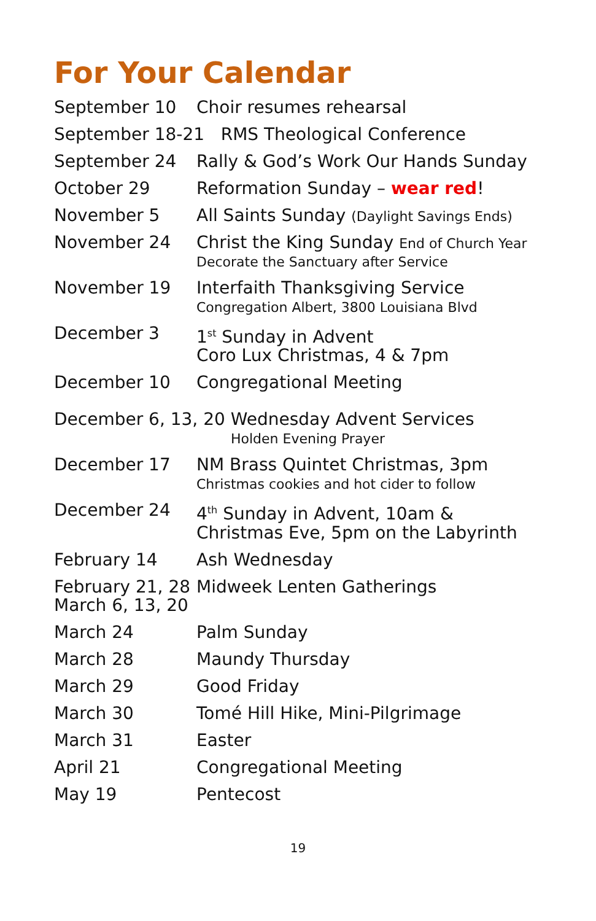For Your Calendar
September 10 Choir resumes rehearsal
September 18-21 RMS Theological Conference
September 24 Rally & God’s Work Our Hands Sunday
October 29 Reformation Sunday – wear red!
November 5 All Saints Sunday (Daylight Savings Ends)
November 24 Christ the King Sunday End of Church Year
Decorate the Sanctuary after Service
November 19 Interfaith Thanksgiving Service
Congregation Albert, 3800 Louisiana Blvd
December 3 1<sup>st</sup> Sunday in Advent
Coro Lux Christmas, 4 & 7pm
December 10 Congregational Meeting
December 6, 13, 20 Wednesday Advent Services
Holden Evening Prayer
December 17 NM Brass Quintet Christmas, 3pm
Christmas cookies and hot cider to follow
December 24 4<sup>th</sup> Sunday in Advent, 10am &
Christmas Eve, 5pm on the Labyrinth
February 14 Ash Wednesday
February 21, 28
March 6, 13, 20
Midweek Lenten Gatherings
March 24 Palm Sunday
March 28 Maundy Thursday
March 29 Good Friday
March 30 Tomé Hill Hike, Mini-Pilgrimage
March 31 Easter
April 21 Congregational Meeting
May 19 Pentecost
19